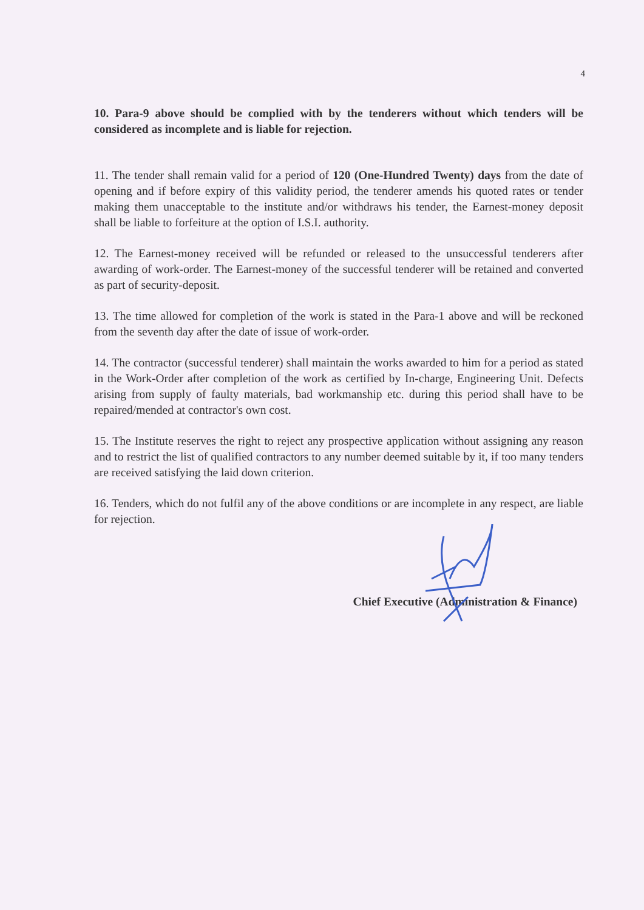4
10. Para-9 above should be complied with by the tenderers without which tenders will be considered as incomplete and is liable for rejection.
11. The tender shall remain valid for a period of 120 (One-Hundred Twenty) days from the date of opening and if before expiry of this validity period, the tenderer amends his quoted rates or tender making them unacceptable to the institute and/or withdraws his tender, the Earnest-money deposit shall be liable to forfeiture at the option of I.S.I. authority.
12. The Earnest-money received will be refunded or released to the unsuccessful tenderers after awarding of work-order. The Earnest-money of the successful tenderer will be retained and converted as part of security-deposit.
13. The time allowed for completion of the work is stated in the Para-1 above and will be reckoned from the seventh day after the date of issue of work-order.
14. The contractor (successful tenderer) shall maintain the works awarded to him for a period as stated in the Work-Order after completion of the work as certified by In-charge, Engineering Unit. Defects arising from supply of faulty materials, bad workmanship etc. during this period shall have to be repaired/mended at contractor's own cost.
15. The Institute reserves the right to reject any prospective application without assigning any reason and to restrict the list of qualified contractors to any number deemed suitable by it, if too many tenders are received satisfying the laid down criterion.
16. Tenders, which do not fulfil any of the above conditions or are incomplete in any respect, are liable for rejection.
Chief Executive (Administration & Finance)